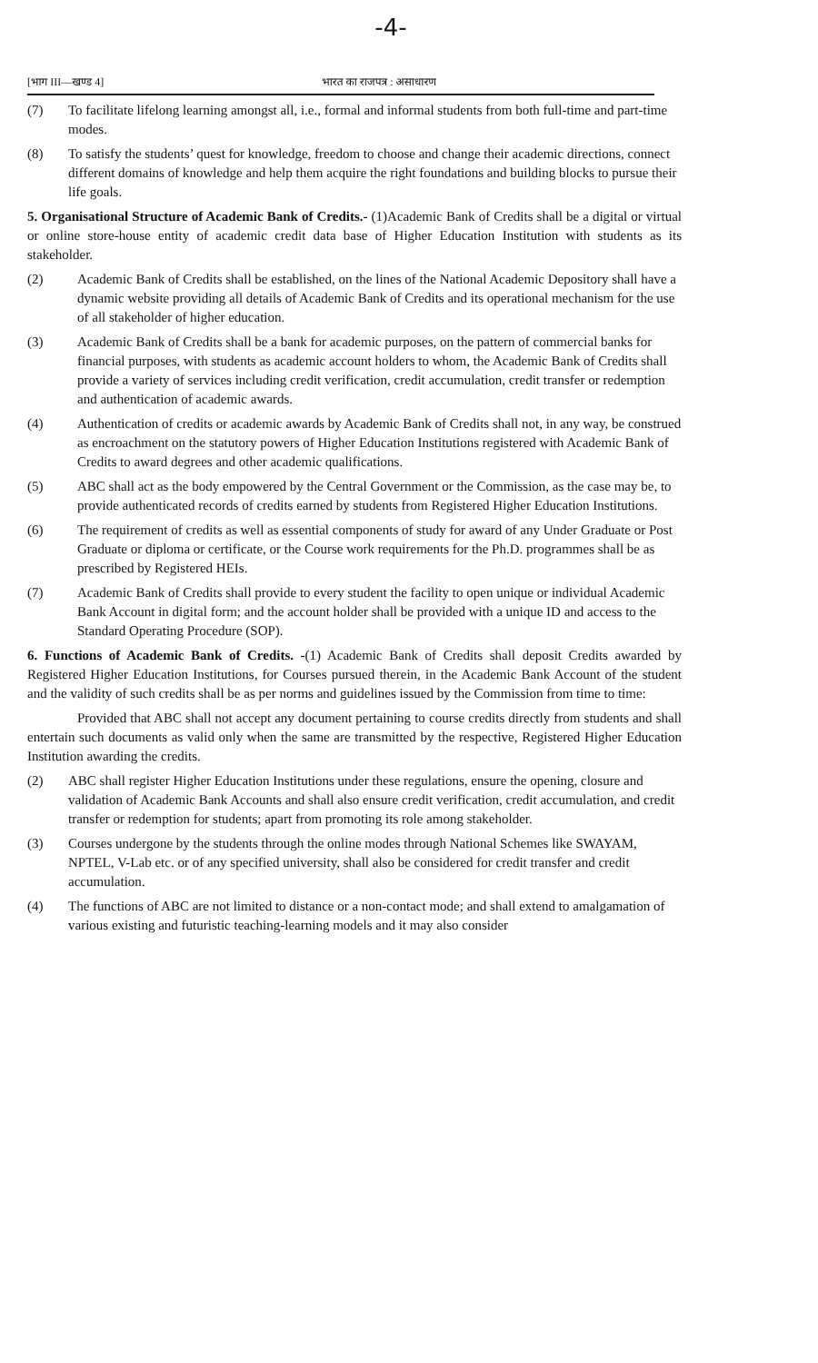-4-
[भाग III—खण्ड 4] भारत का राजपत्र : असाधारण
(7) To facilitate lifelong learning amongst all, i.e., formal and informal students from both full-time and part-time modes.
(8) To satisfy the students’ quest for knowledge, freedom to choose and change their academic directions, connect different domains of knowledge and help them acquire the right foundations and building blocks to pursue their life goals.
5. Organisational Structure of Academic Bank of Credits.- (1)Academic Bank of Credits shall be a digital or virtual or online store-house entity of academic credit data base of Higher Education Institution with students as its stakeholder.
(2) Academic Bank of Credits shall be established, on the lines of the National Academic Depository shall have a dynamic website providing all details of Academic Bank of Credits and its operational mechanism for the use of all stakeholder of higher education.
(3) Academic Bank of Credits shall be a bank for academic purposes, on the pattern of commercial banks for financial purposes, with students as academic account holders to whom, the Academic Bank of Credits shall provide a variety of services including credit verification, credit accumulation, credit transfer or redemption and authentication of academic awards.
(4) Authentication of credits or academic awards by Academic Bank of Credits shall not, in any way, be construed as encroachment on the statutory powers of Higher Education Institutions registered with Academic Bank of Credits to award degrees and other academic qualifications.
(5) ABC shall act as the body empowered by the Central Government or the Commission, as the case may be, to provide authenticated records of credits earned by students from Registered Higher Education Institutions.
(6) The requirement of credits as well as essential components of study for award of any Under Graduate or Post Graduate or diploma or certificate, or the Course work requirements for the Ph.D. programmes shall be as prescribed by Registered HEIs.
(7) Academic Bank of Credits shall provide to every student the facility to open unique or individual Academic Bank Account in digital form; and the account holder shall be provided with a unique ID and access to the Standard Operating Procedure (SOP).
6. Functions of Academic Bank of Credits. -(1) Academic Bank of Credits shall deposit Credits awarded by Registered Higher Education Institutions, for Courses pursued therein, in the Academic Bank Account of the student and the validity of such credits shall be as per norms and guidelines issued by the Commission from time to time:
Provided that ABC shall not accept any document pertaining to course credits directly from students and shall entertain such documents as valid only when the same are transmitted by the respective, Registered Higher Education Institution awarding the credits.
(2) ABC shall register Higher Education Institutions under these regulations, ensure the opening, closure and validation of Academic Bank Accounts and shall also ensure credit verification, credit accumulation, and credit transfer or redemption for students; apart from promoting its role among stakeholder.
(3) Courses undergone by the students through the online modes through National Schemes like SWAYAM, NPTEL, V-Lab etc. or of any specified university, shall also be considered for credit transfer and credit accumulation.
(4) The functions of ABC are not limited to distance or a non-contact mode; and shall extend to amalgamation of various existing and futuristic teaching-learning models and it may also consider